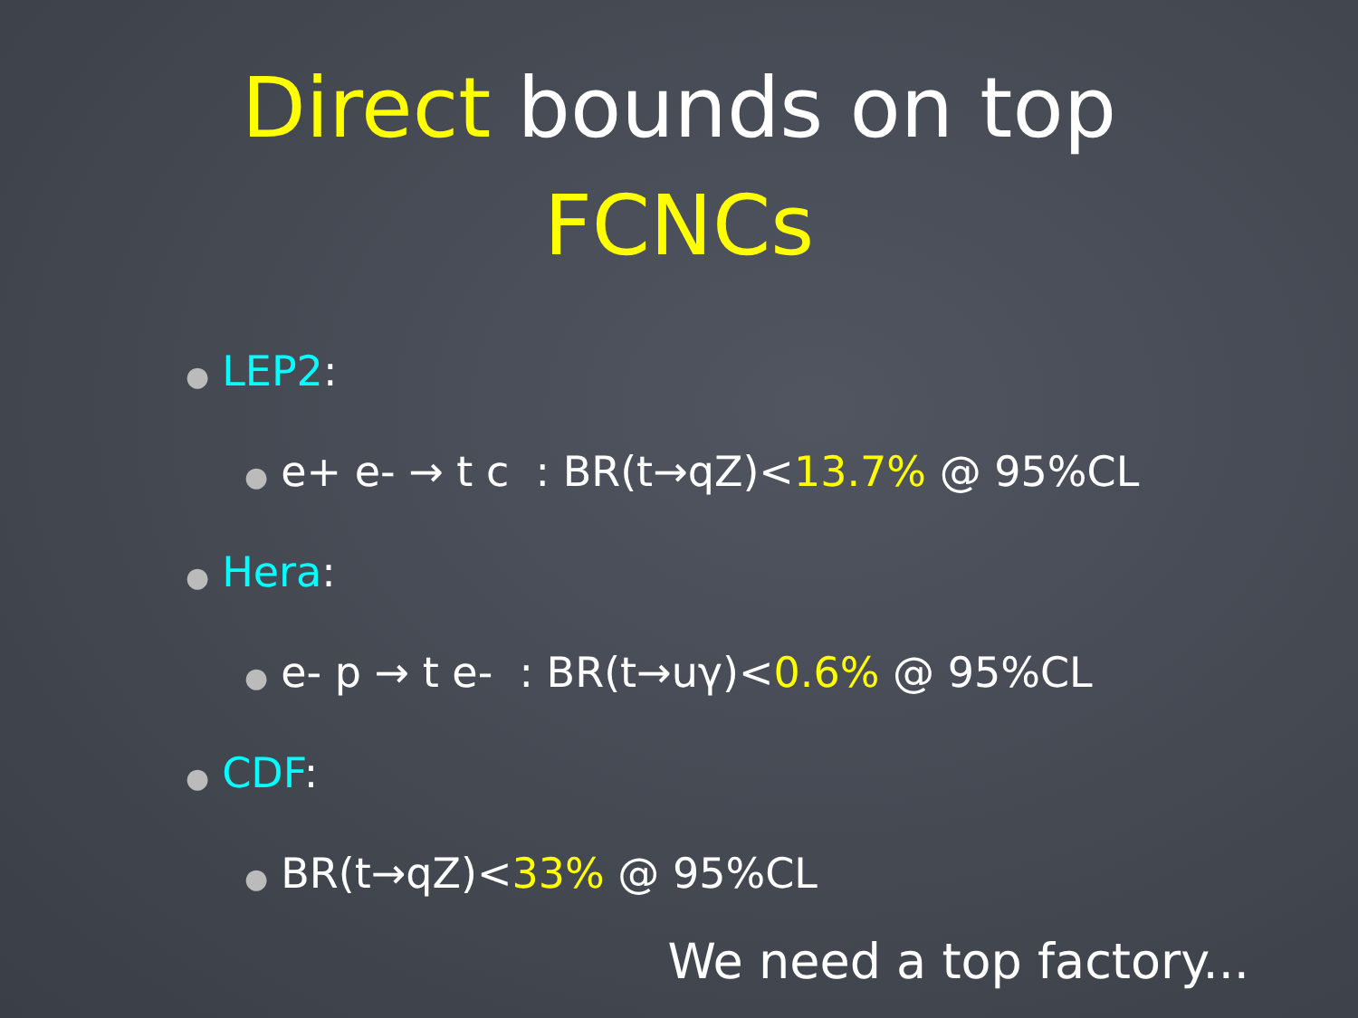Direct bounds on top
FCNCs
● LEP2:
● e+ e- → t c : BR(t→qZ)<13.7% @ 95%CL
● Hera:
● e- p → t e- : BR(t→uγ)<0.6% @ 95%CL
● CDF:
● BR(t→qZ)<33% @ 95%CL
We need a top factory...